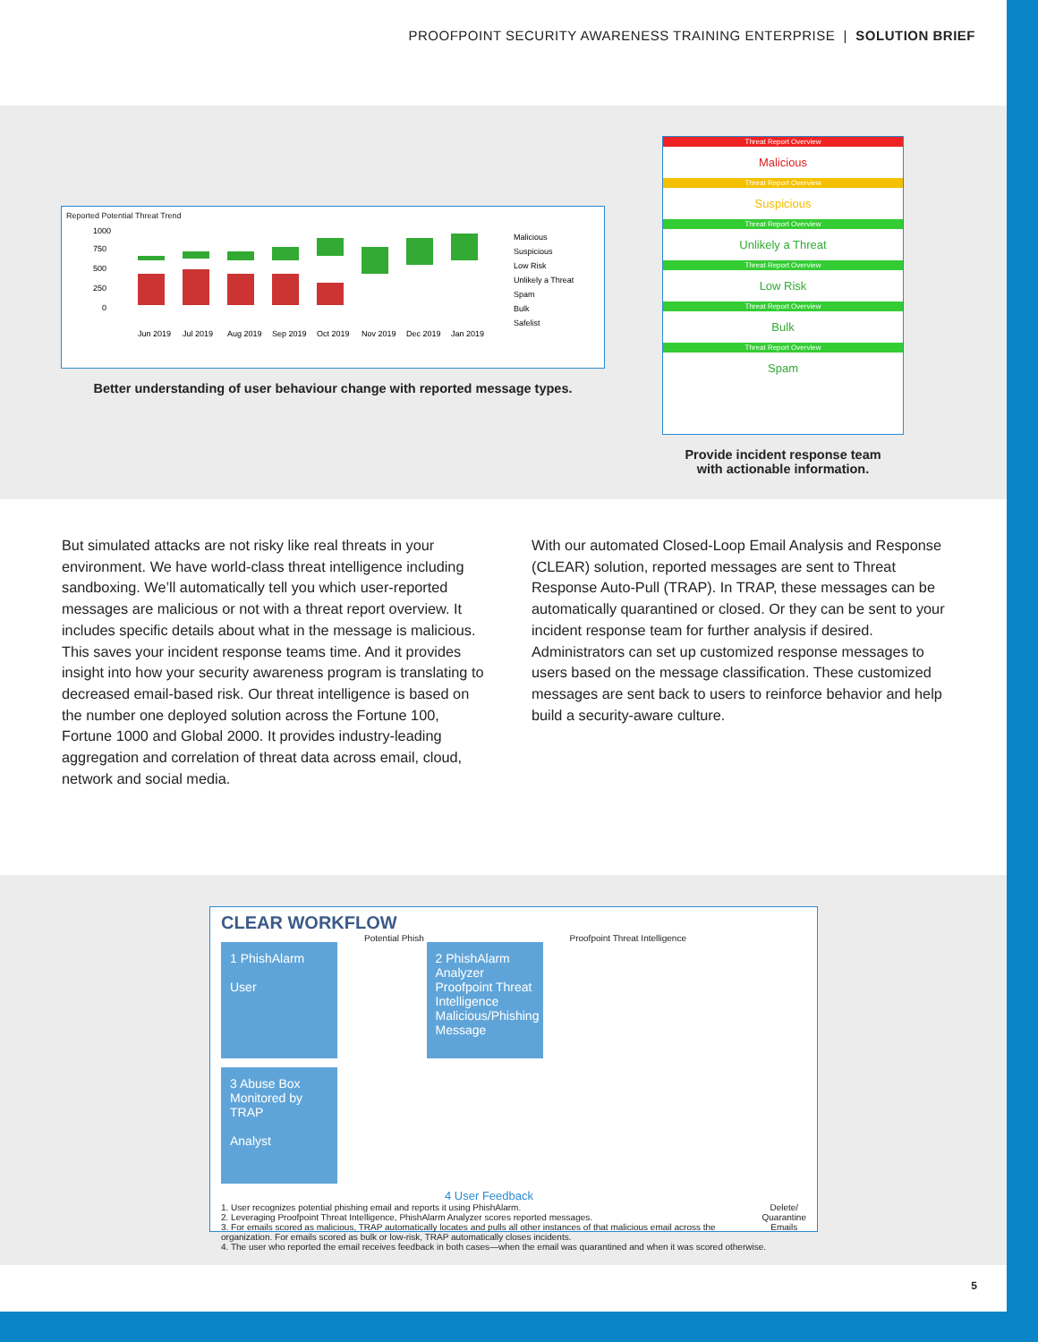PROOFPOINT SECURITY AWARENESS TRAINING ENTERPRISE | SOLUTION BRIEF
Reported Potential Threat Trend
Malicious
Suspicious
Low Risk
Unlikely a Threat
Spam
Bulk
Safelist
1000
750
500
250
0
Jun 2019
Jul 2019
Aug 2019
Sep 2019
Oct 2019
Nov 2019
Dec 2019
Jan 2019
Better understanding of user behaviour change with reported message types.
Threat Report Overview
Malicious
Threat Report Overview
Suspicious
Threat Report Overview
Unlikely a Threat
Threat Report Overview
Low Risk
Threat Report Overview
Bulk
Threat Report Overview
Spam
Provide incident response team
with actionable information.
But simulated attacks are not risky like real threats in your environment. We have world-class threat intelligence including sandboxing. We’ll automatically tell you which user-reported messages are malicious or not with a threat report overview. It includes specific details about what in the message is malicious. This saves your incident response teams time. And it provides insight into how your security awareness program is translating to decreased email-based risk. Our threat intelligence is based on the number one deployed solution across the Fortune 100, Fortune 1000 and Global 2000. It provides industry-leading aggregation and correlation of threat data across email, cloud, network and social media.
With our automated Closed-Loop Email Analysis and Response (CLEAR) solution, reported messages are sent to Threat Response Auto-Pull (TRAP). In TRAP, these messages can be automatically quarantined or closed. Or they can be sent to your incident response team for further analysis if desired. Administrators can set up customized response messages to users based on the message classification. These customized messages are sent back to users to reinforce behavior and help build a security-aware culture.
CLEAR WORKFLOW
1 PhishAlarm
User
Potential Phish
2 PhishAlarm Analyzer
Proofpoint Threat Intelligence
Malicious/Phishing Message
Proofpoint Threat Intelligence
3 Abuse Box Monitored by TRAP
Analyst
4 User Feedback
Delete/
Quarantine
Emails
1. User recognizes potential phishing email and reports it using PhishAlarm.
2. Leveraging Proofpoint Threat Intelligence, PhishAlarm Analyzer scores reported messages.
3. For emails scored as malicious, TRAP automatically locates and pulls all other instances of that malicious email across the organization. For emails scored as bulk or low-risk, TRAP automatically closes incidents.
4. The user who reported the email receives feedback in both cases—when the email was quarantined and when it was scored otherwise.
5